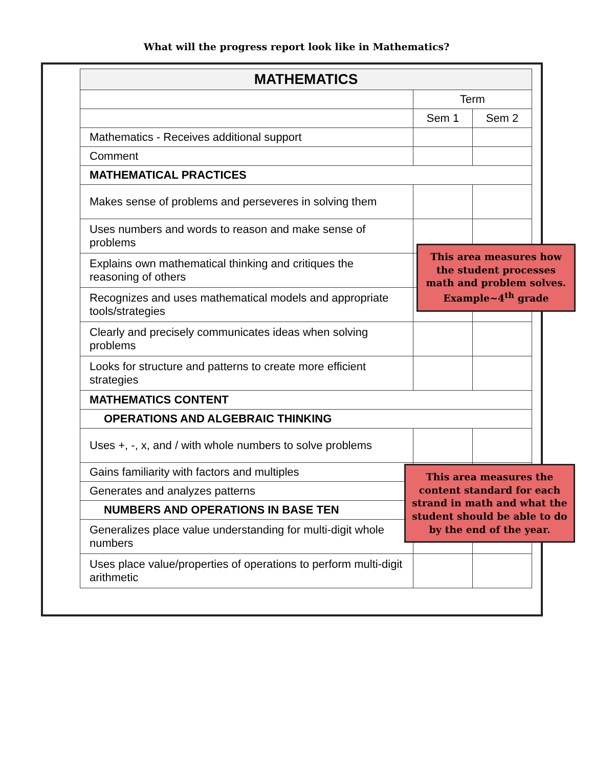What will the progress report look like in Mathematics?
| MATHEMATICS | | |
| | Term | |
| | Sem 1 | Sem 2 |
| Mathematics - Receives additional support | | |
| Comment | | |
| MATHEMATICAL PRACTICES | | |
| Makes sense of problems and perseveres in solving them | | |
| Uses numbers and words to reason and make sense of problems | | |
| Explains own mathematical thinking and critiques the reasoning of others | | |
| Recognizes and uses mathematical models and appropriate tools/strategies | | |
| Clearly and precisely communicates ideas when solving problems | | |
| Looks for structure and patterns to create more efficient strategies | | |
| MATHEMATICS CONTENT | | |
| OPERATIONS AND ALGEBRAIC THINKING | | |
| Uses +, -, x, and / with whole numbers to solve problems | | |
| Gains familiarity with factors and multiples | | |
| Generates and analyzes patterns | | |
| NUMBERS AND OPERATIONS IN BASE TEN | | |
| Generalizes place value understanding for multi-digit whole numbers | | |
| Uses place value/properties of operations to perform multi-digit arithmetic | | |
This area measures how the student processes math and problem solves. Example~4<sup>th</sup> grade
This area measures the content standard for each strand in math and what the student should be able to do by the end of the year.